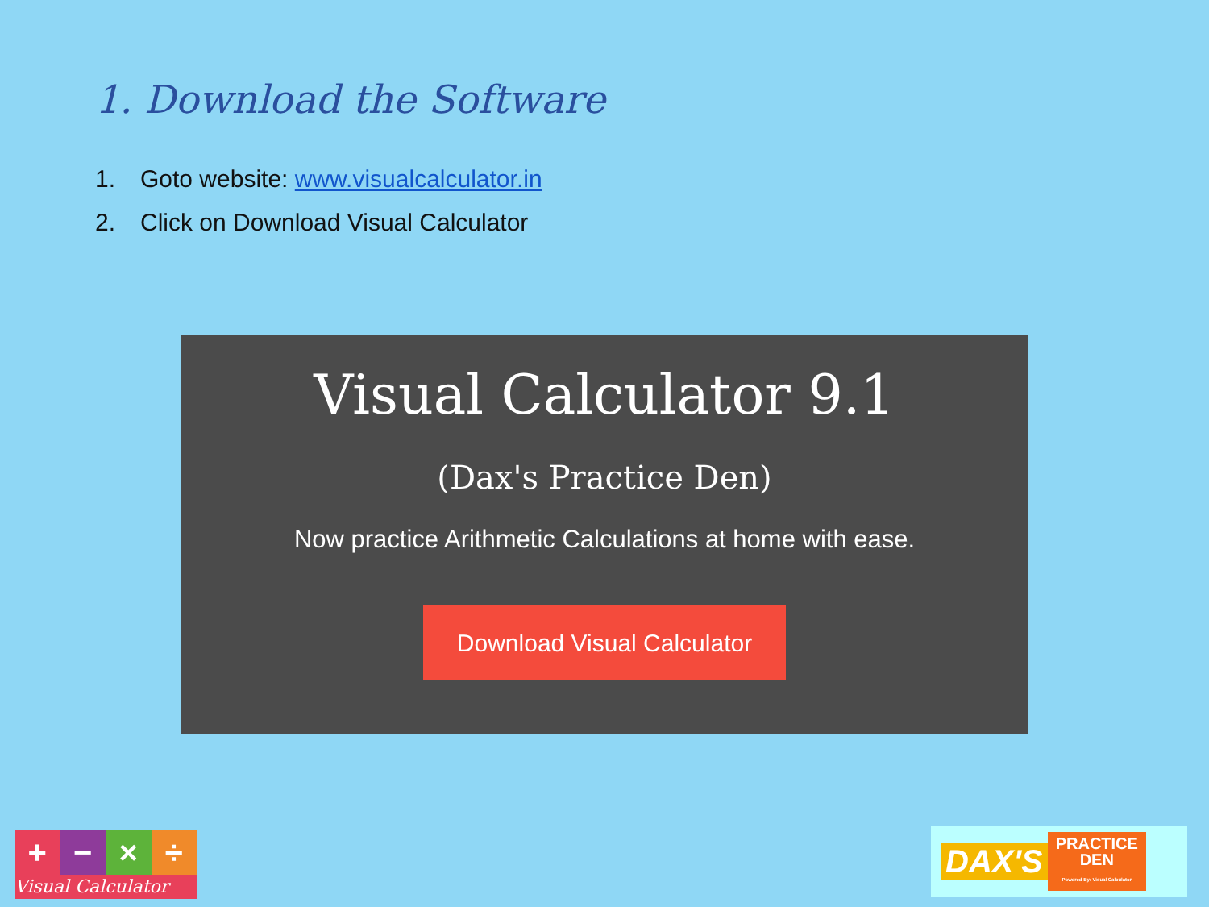1. Download the Software
1. Goto website: www.visualcalculator.in
2. Click on Download Visual Calculator
Visual Calculator 9.1
(Dax's Practice Den)
Now practice Arithmetic Calculations at home with ease.
Download Visual Calculator
+ − × ÷
Visual Calculator
DAX'S PRACTICE
DEN
Powered By: Visual Calculator